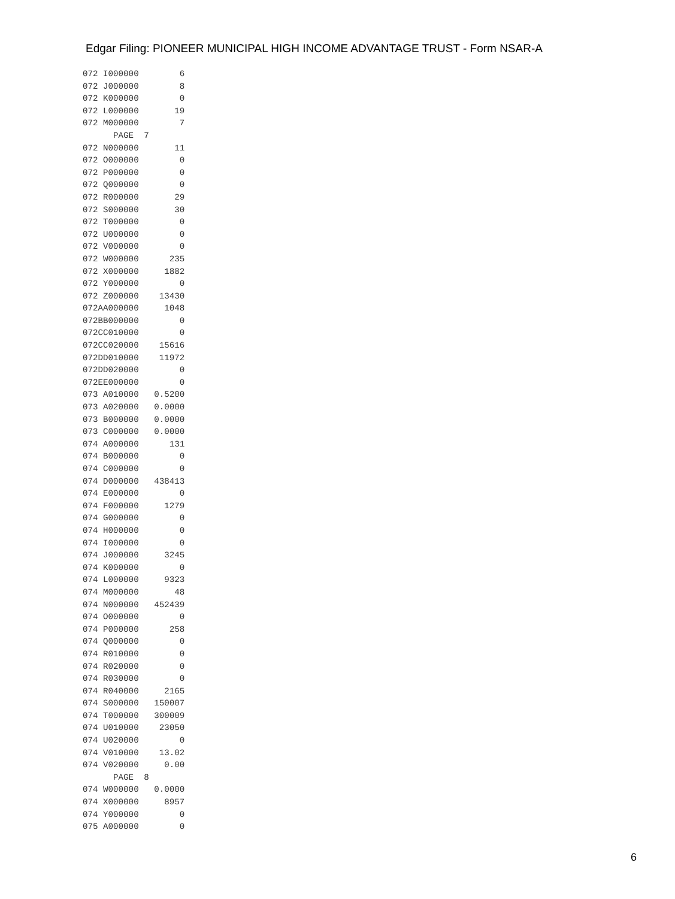Edgar Filing: PIONEER MUNICIPAL HIGH INCOME ADVANTAGE TRUST - Form NSAR-A
072 I000000        6
072 J000000        8
072 K000000        0
072 L000000       19
072 M000000        7
      PAGE  7
072 N000000       11
072 O000000        0
072 P000000        0
072 Q000000        0
072 R000000       29
072 S000000       30
072 T000000        0
072 U000000        0
072 V000000        0
072 W000000      235
072 X000000     1882
072 Y000000        0
072 Z000000    13430
072AA000000     1048
072BB000000        0
072CC010000        0
072CC020000    15616
072DD010000    11972
072DD020000        0
072EE000000        0
073 A010000   0.5200
073 A020000   0.0000
073 B000000   0.0000
073 C000000   0.0000
074 A000000      131
074 B000000        0
074 C000000        0
074 D000000   438413
074 E000000        0
074 F000000     1279
074 G000000        0
074 H000000        0
074 I000000        0
074 J000000     3245
074 K000000        0
074 L000000     9323
074 M000000       48
074 N000000   452439
074 O000000        0
074 P000000      258
074 Q000000        0
074 R010000        0
074 R020000        0
074 R030000        0
074 R040000     2165
074 S000000   150007
074 T000000   300009
074 U010000    23050
074 U020000        0
074 V010000    13.02
074 V020000     0.00
      PAGE  8
074 W000000   0.0000
074 X000000     8957
074 Y000000        0
075 A000000        0
6